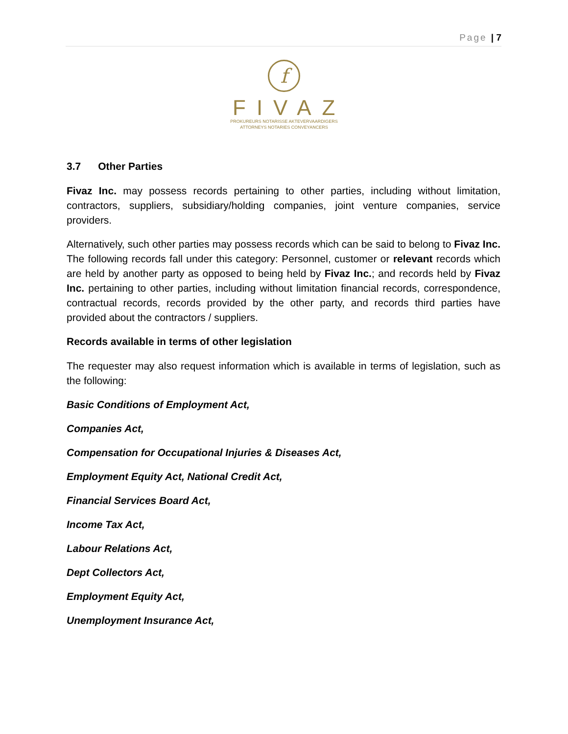Page | 7
f
FIVAZ
PROKUREURS NOTARISSE AKTEVERVAARDIGERS
ATTORNEYS NOTARIES CONVEYANCERS
3.7 Other Parties
Fivaz Inc. may possess records pertaining to other parties, including without limitation, contractors, suppliers, subsidiary/holding companies, joint venture companies, service providers.
Alternatively, such other parties may possess records which can be said to belong to Fivaz Inc. The following records fall under this category: Personnel, customer or relevant records which are held by another party as opposed to being held by Fivaz Inc.; and records held by Fivaz Inc. pertaining to other parties, including without limitation financial records, correspondence, contractual records, records provided by the other party, and records third parties have provided about the contractors / suppliers.
Records available in terms of other legislation
The requester may also request information which is available in terms of legislation, such as the following:
Basic Conditions of Employment Act,
Companies Act,
Compensation for Occupational Injuries & Diseases Act,
Employment Equity Act, National Credit Act,
Financial Services Board Act,
Income Tax Act,
Labour Relations Act,
Dept Collectors Act,
Employment Equity Act,
Unemployment Insurance Act,